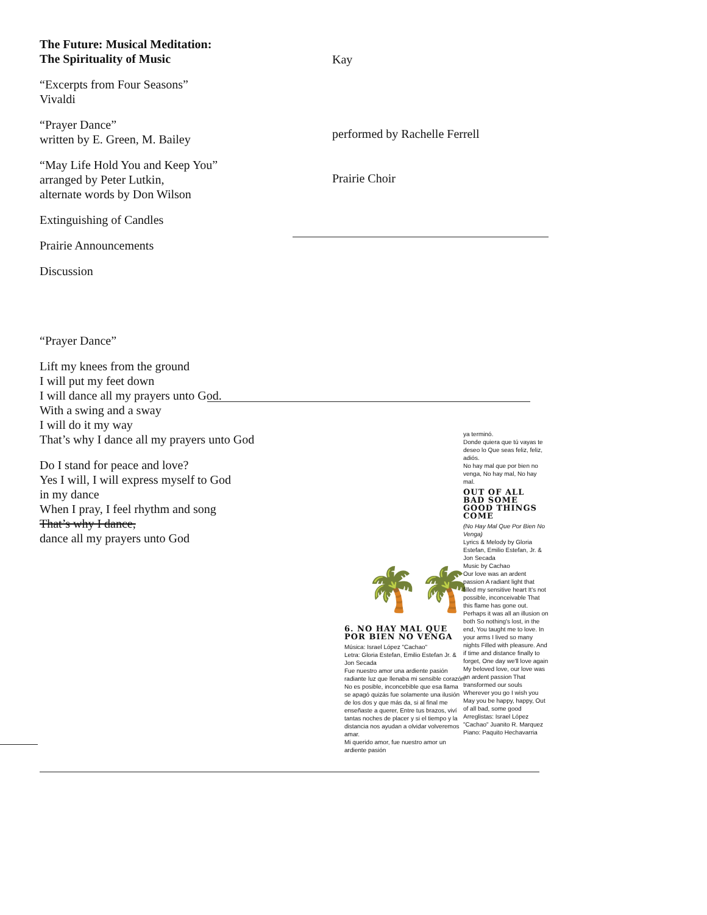The Future: Musical Meditation:
The Spirituality of Music
“Excerpts from Four Seasons”
Vivaldi
“Prayer Dance”
written by E. Green, M. Bailey
“May Life Hold You and Keep You”
arranged by Peter Lutkin,
alternate words by Don Wilson
Extinguishing of Candles
Prairie Announcements
Discussion
“Prayer Dance”
Lift my knees from the ground
I will put my feet down
I will dance all my prayers unto God.
With a swing and a sway
I will do it my way
That’s why I dance all my prayers unto God
Do I stand for peace and love?
Yes I will, I will express myself to God
in my dance
When I pray, I feel rhythm and song
That’s why I dance,
dance all my prayers unto God
Kay
performed by Rachelle Ferrell
Prairie Choir
🌴🌴
6. NO HAY MAL QUE POR BIEN NO VENGA
Música: Israel López "Cachao"
Letra: Gloria Estefan, Emilio Estefan Jr. & Jon Secada
Fue nuestro amor una ardiente pasión radiante luz que llenaba mi sensible corazón No es posible, inconcebible que esa llama se apagó quizás fue solamente una ilusión de los dos y que más da, si al final me enseñaste a querer, Entre tus brazos, viví tantas noches de placer y si el tiempo y la distancia nos ayudan a olvidar volveremos amar.
Mi querido amor, fue nuestro amor un ardiente pasión
ya terminó.
Donde quiera que tú vayas te deseo lo Que seas feliz, feliz, adiós.
No hay mal que por bien no venga, No hay mal, No hay mal.
OUT OF ALL BAD SOME GOOD THINGS COME
(No Hay Mal Que Por Bien No Venga)
Lyrics & Melody by Gloria Estefan, Emilio Estefan, Jr. & Jon Secada
Music by Cachao
Our love was an ardent passion A radiant light that filled my sensitive heart It's not possible, inconceivable That this flame has gone out. Perhaps it was all an illusion on both So nothing's lost, in the end, You taught me to love. In your arms I lived so many nights Filled with pleasure. And if time and distance finally to forget, One day we'll love again My beloved love, our love was an ardent passion That transformed our souls Wherever you go I wish you May you be happy, happy, Out of all bad, some good
Arreglistas: Israel López "Cachao" Juanito R. Marquez
Piano: Paquito Hechavarria